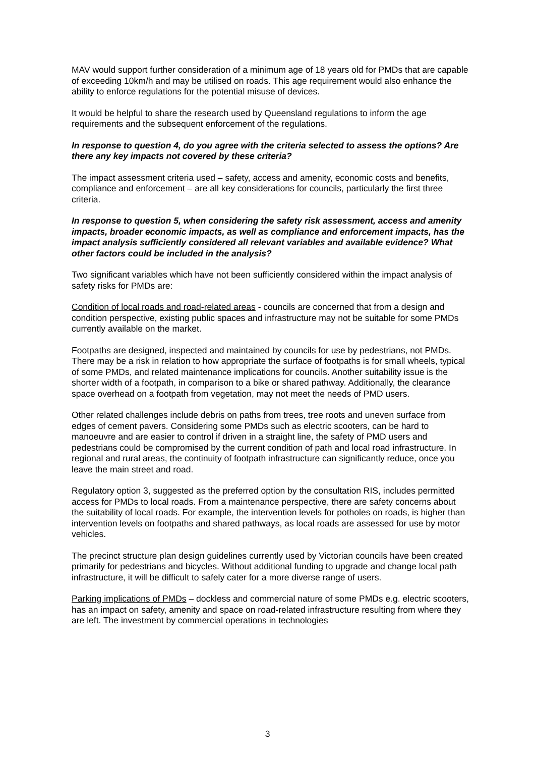MAV would support further consideration of a minimum age of 18 years old for PMDs that are capable of exceeding 10km/h and may be utilised on roads. This age requirement would also enhance the ability to enforce regulations for the potential misuse of devices.
It would be helpful to share the research used by Queensland regulations to inform the age requirements and the subsequent enforcement of the regulations.
In response to question 4, do you agree with the criteria selected to assess the options? Are there any key impacts not covered by these criteria?
The impact assessment criteria used – safety, access and amenity, economic costs and benefits, compliance and enforcement – are all key considerations for councils, particularly the first three criteria.
In response to question 5, when considering the safety risk assessment, access and amenity impacts, broader economic impacts, as well as compliance and enforcement impacts, has the impact analysis sufficiently considered all relevant variables and available evidence? What other factors could be included in the analysis?
Two significant variables which have not been sufficiently considered within the impact analysis of safety risks for PMDs are:
Condition of local roads and road-related areas - councils are concerned that from a design and condition perspective, existing public spaces and infrastructure may not be suitable for some PMDs currently available on the market.
Footpaths are designed, inspected and maintained by councils for use by pedestrians, not PMDs. There may be a risk in relation to how appropriate the surface of footpaths is for small wheels, typical of some PMDs, and related maintenance implications for councils. Another suitability issue is the shorter width of a footpath, in comparison to a bike or shared pathway. Additionally, the clearance space overhead on a footpath from vegetation, may not meet the needs of PMD users.
Other related challenges include debris on paths from trees, tree roots and uneven surface from edges of cement pavers. Considering some PMDs such as electric scooters, can be hard to manoeuvre and are easier to control if driven in a straight line, the safety of PMD users and pedestrians could be compromised by the current condition of path and local road infrastructure. In regional and rural areas, the continuity of footpath infrastructure can significantly reduce, once you leave the main street and road.
Regulatory option 3, suggested as the preferred option by the consultation RIS, includes permitted access for PMDs to local roads. From a maintenance perspective, there are safety concerns about the suitability of local roads. For example, the intervention levels for potholes on roads, is higher than intervention levels on footpaths and shared pathways, as local roads are assessed for use by motor vehicles.
The precinct structure plan design guidelines currently used by Victorian councils have been created primarily for pedestrians and bicycles. Without additional funding to upgrade and change local path infrastructure, it will be difficult to safely cater for a more diverse range of users.
Parking implications of PMDs – dockless and commercial nature of some PMDs e.g. electric scooters, has an impact on safety, amenity and space on road-related infrastructure resulting from where they are left. The investment by commercial operations in technologies
3